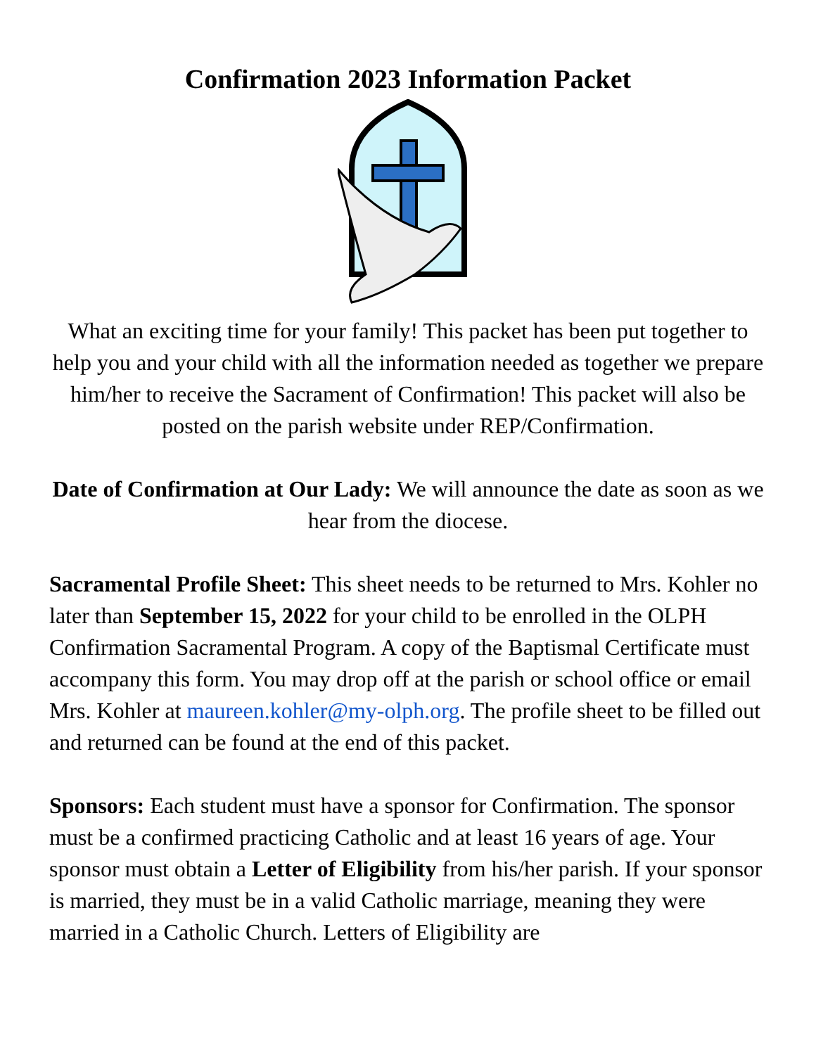Confirmation 2023 Information Packet
What an exciting time for your family! This packet has been put together to help you and your child with all the information needed as together we prepare him/her to receive the Sacrament of Confirmation! This packet will also be posted on the parish website under REP/Confirmation.
Date of Confirmation at Our Lady: We will announce the date as soon as we hear from the diocese.
Sacramental Profile Sheet: This sheet needs to be returned to Mrs. Kohler no later than September 15, 2022 for your child to be enrolled in the OLPH Confirmation Sacramental Program. A copy of the Baptismal Certificate must accompany this form. You may drop off at the parish or school office or email Mrs. Kohler at maureen.kohler@my-olph.org. The profile sheet to be filled out and returned can be found at the end of this packet.
Sponsors: Each student must have a sponsor for Confirmation. The sponsor must be a confirmed practicing Catholic and at least 16 years of age. Your sponsor must obtain a Letter of Eligibility from his/her parish. If your sponsor is married, they must be in a valid Catholic marriage, meaning they were married in a Catholic Church. Letters of Eligibility are